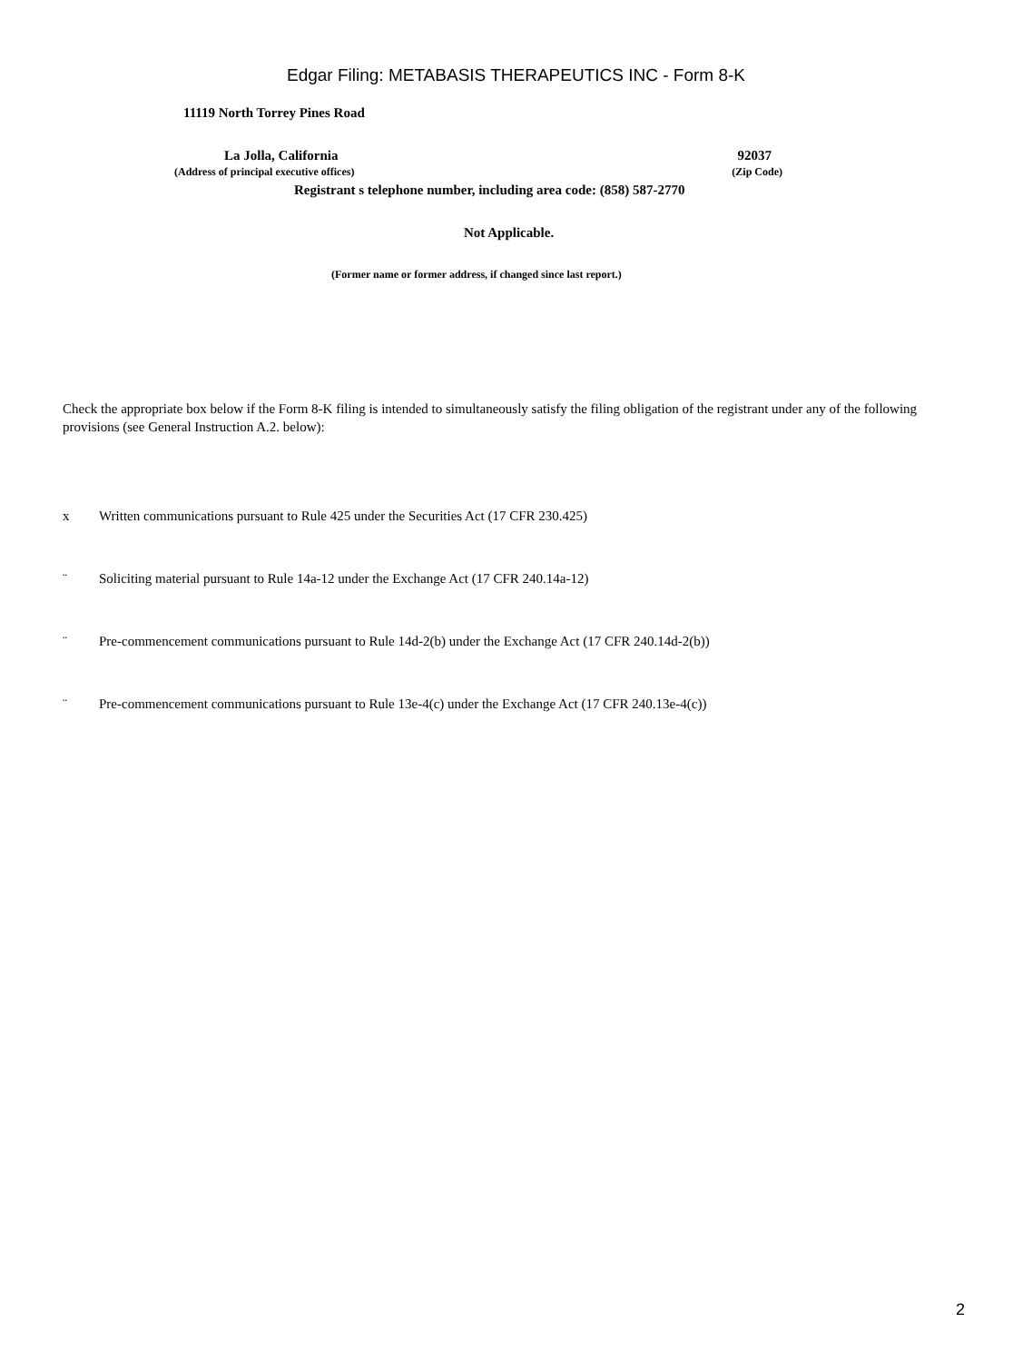Edgar Filing: METABASIS THERAPEUTICS INC - Form 8-K
11119 North Torrey Pines Road
La Jolla, California 92037
(Address of principal executive offices) (Zip Code)
Registrant s telephone number, including area code: (858) 587-2770
Not Applicable.
(Former name or former address, if changed since last report.)
Check the appropriate box below if the Form 8-K filing is intended to simultaneously satisfy the filing obligation of the registrant under any of the following provisions (see General Instruction A.2. below):
x Written communications pursuant to Rule 425 under the Securities Act (17 CFR 230.425)
¨ Soliciting material pursuant to Rule 14a-12 under the Exchange Act (17 CFR 240.14a-12)
¨ Pre-commencement communications pursuant to Rule 14d-2(b) under the Exchange Act (17 CFR 240.14d-2(b))
¨ Pre-commencement communications pursuant to Rule 13e-4(c) under the Exchange Act (17 CFR 240.13e-4(c))
2